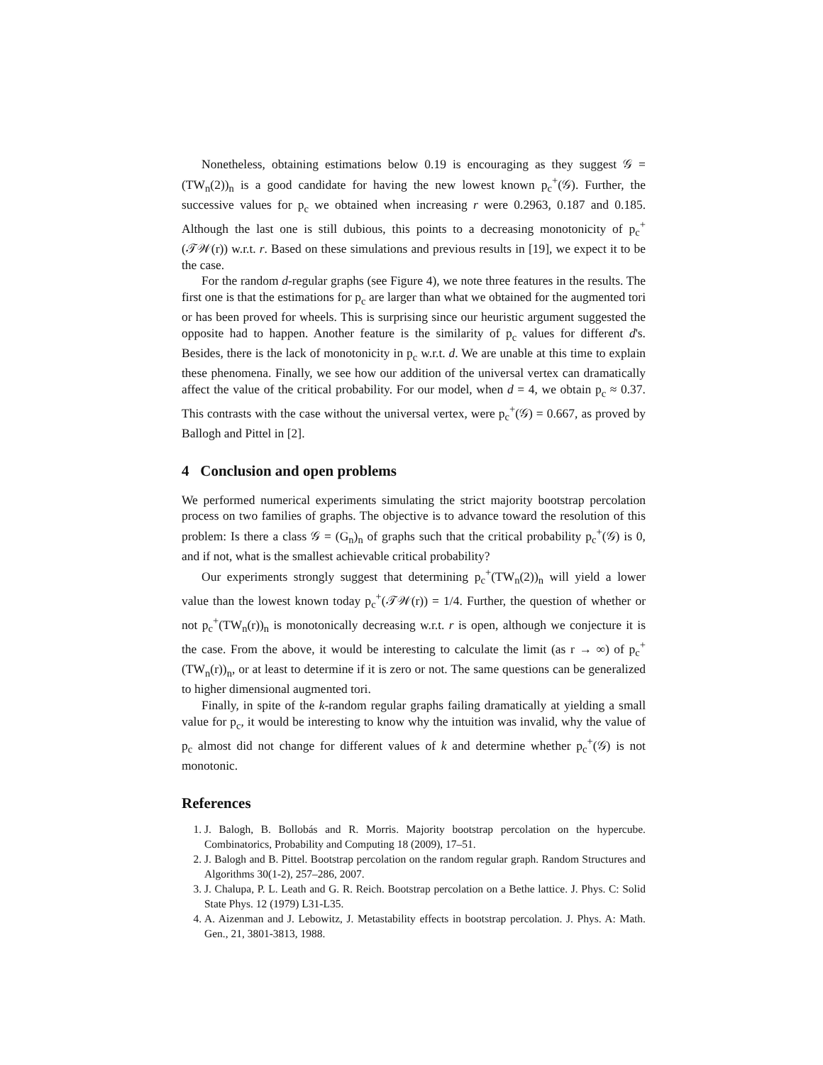Nonetheless, obtaining estimations below 0.19 is encouraging as they suggest 𝒢 = (TW<sub>n</sub>(2))<sub>n</sub> is a good candidate for having the new lowest known p<sub>c</sub><sup>+</sup>(𝒢). Further, the successive values for p<sub>c</sub> we obtained when increasing r were 0.2963, 0.187 and 0.185. Although the last one is still dubious, this points to a decreasing monotonicity of p<sub>c</sub><sup>+</sup>(𝒯𝒲(r)) w.r.t. r. Based on these simulations and previous results in [19], we expect it to be the case.
For the random d-regular graphs (see Figure 4), we note three features in the results. The first one is that the estimations for p<sub>c</sub> are larger than what we obtained for the augmented tori or has been proved for wheels. This is surprising since our heuristic argument suggested the opposite had to happen. Another feature is the similarity of p<sub>c</sub> values for different d's. Besides, there is the lack of monotonicity in p<sub>c</sub> w.r.t. d. We are unable at this time to explain these phenomena. Finally, we see how our addition of the universal vertex can dramatically affect the value of the critical probability. For our model, when d = 4, we obtain p<sub>c</sub> ≈ 0.37. This contrasts with the case without the universal vertex, were p<sub>c</sub><sup>+</sup>(𝒢) = 0.667, as proved by Ballogh and Pittel in [2].
4 Conclusion and open problems
We performed numerical experiments simulating the strict majority bootstrap percolation process on two families of graphs. The objective is to advance toward the resolution of this problem: Is there a class 𝒢 = (G<sub>n</sub>)<sub>n</sub> of graphs such that the critical probability p<sub>c</sub><sup>+</sup>(𝒢) is 0, and if not, what is the smallest achievable critical probability?
Our experiments strongly suggest that determining p<sub>c</sub><sup>+</sup>(TW<sub>n</sub>(2))<sub>n</sub> will yield a lower value than the lowest known today p<sub>c</sub><sup>+</sup>(𝒯𝒲(r)) = 1/4. Further, the question of whether or not p<sub>c</sub><sup>+</sup>(TW<sub>n</sub>(r))<sub>n</sub> is monotonically decreasing w.r.t. r is open, although we conjecture it is the case. From the above, it would be interesting to calculate the limit (as r → ∞) of p<sub>c</sub><sup>+</sup>(TW<sub>n</sub>(r))<sub>n</sub>, or at least to determine if it is zero or not. The same questions can be generalized to higher dimensional augmented tori.
Finally, in spite of the k-random regular graphs failing dramatically at yielding a small value for p<sub>c</sub>, it would be interesting to know why the intuition was invalid, why the value of p<sub>c</sub> almost did not change for different values of k and determine whether p<sub>c</sub><sup>+</sup>(𝒢) is not monotonic.
References
1. J. Balogh, B. Bollobás and R. Morris. Majority bootstrap percolation on the hypercube. Combinatorics, Probability and Computing 18 (2009), 17–51.
2. J. Balogh and B. Pittel. Bootstrap percolation on the random regular graph. Random Structures and Algorithms 30(1-2), 257–286, 2007.
3. J. Chalupa, P. L. Leath and G. R. Reich. Bootstrap percolation on a Bethe lattice. J. Phys. C: Solid State Phys. 12 (1979) L31-L35.
4. A. Aizenman and J. Lebowitz, J. Metastability effects in bootstrap percolation. J. Phys. A: Math. Gen., 21, 3801-3813, 1988.